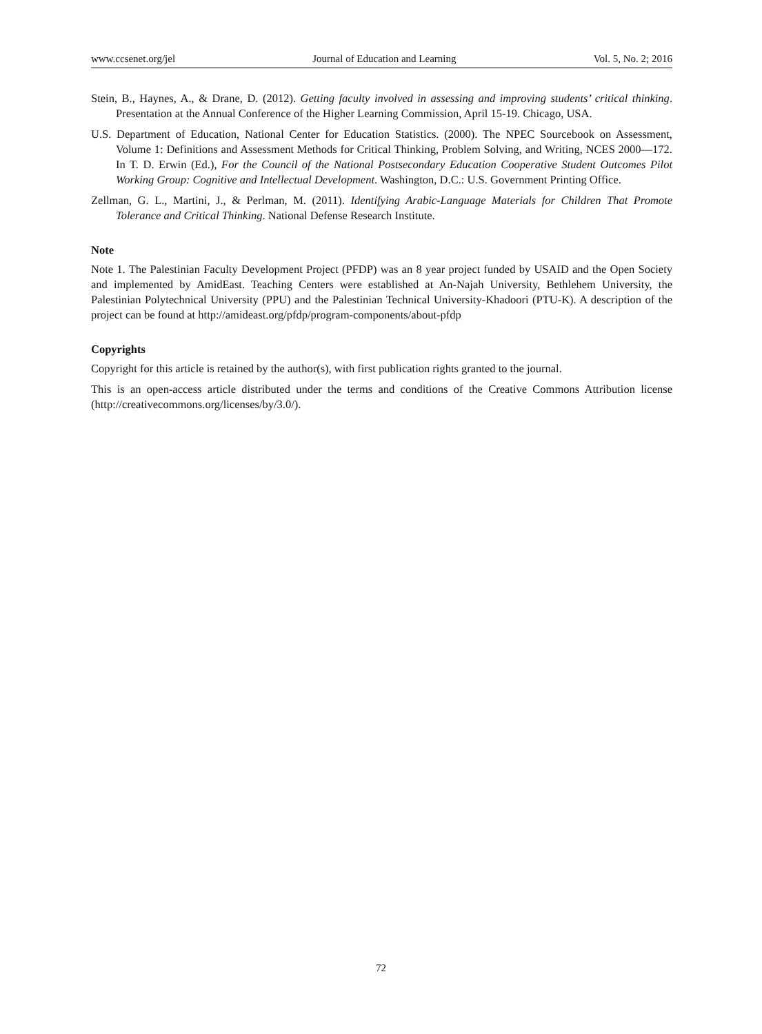www.ccsenet.org/jel Journal of Education and Learning Vol. 5, No. 2; 2016
Stein, B., Haynes, A., & Drane, D. (2012). Getting faculty involved in assessing and improving students’ critical thinking. Presentation at the Annual Conference of the Higher Learning Commission, April 15-19. Chicago, USA.
U.S. Department of Education, National Center for Education Statistics. (2000). The NPEC Sourcebook on Assessment, Volume 1: Definitions and Assessment Methods for Critical Thinking, Problem Solving, and Writing, NCES 2000—172. In T. D. Erwin (Ed.), For the Council of the National Postsecondary Education Cooperative Student Outcomes Pilot Working Group: Cognitive and Intellectual Development. Washington, D.C.: U.S. Government Printing Office.
Zellman, G. L., Martini, J., & Perlman, M. (2011). Identifying Arabic-Language Materials for Children That Promote Tolerance and Critical Thinking. National Defense Research Institute.
Note
Note 1. The Palestinian Faculty Development Project (PFDP) was an 8 year project funded by USAID and the Open Society and implemented by AmidEast. Teaching Centers were established at An-Najah University, Bethlehem University, the Palestinian Polytechnical University (PPU) and the Palestinian Technical University-Khadoori (PTU-K). A description of the project can be found at http://amideast.org/pfdp/program-components/about-pfdp
Copyrights
Copyright for this article is retained by the author(s), with first publication rights granted to the journal.
This is an open-access article distributed under the terms and conditions of the Creative Commons Attribution license (http://creativecommons.org/licenses/by/3.0/).
72